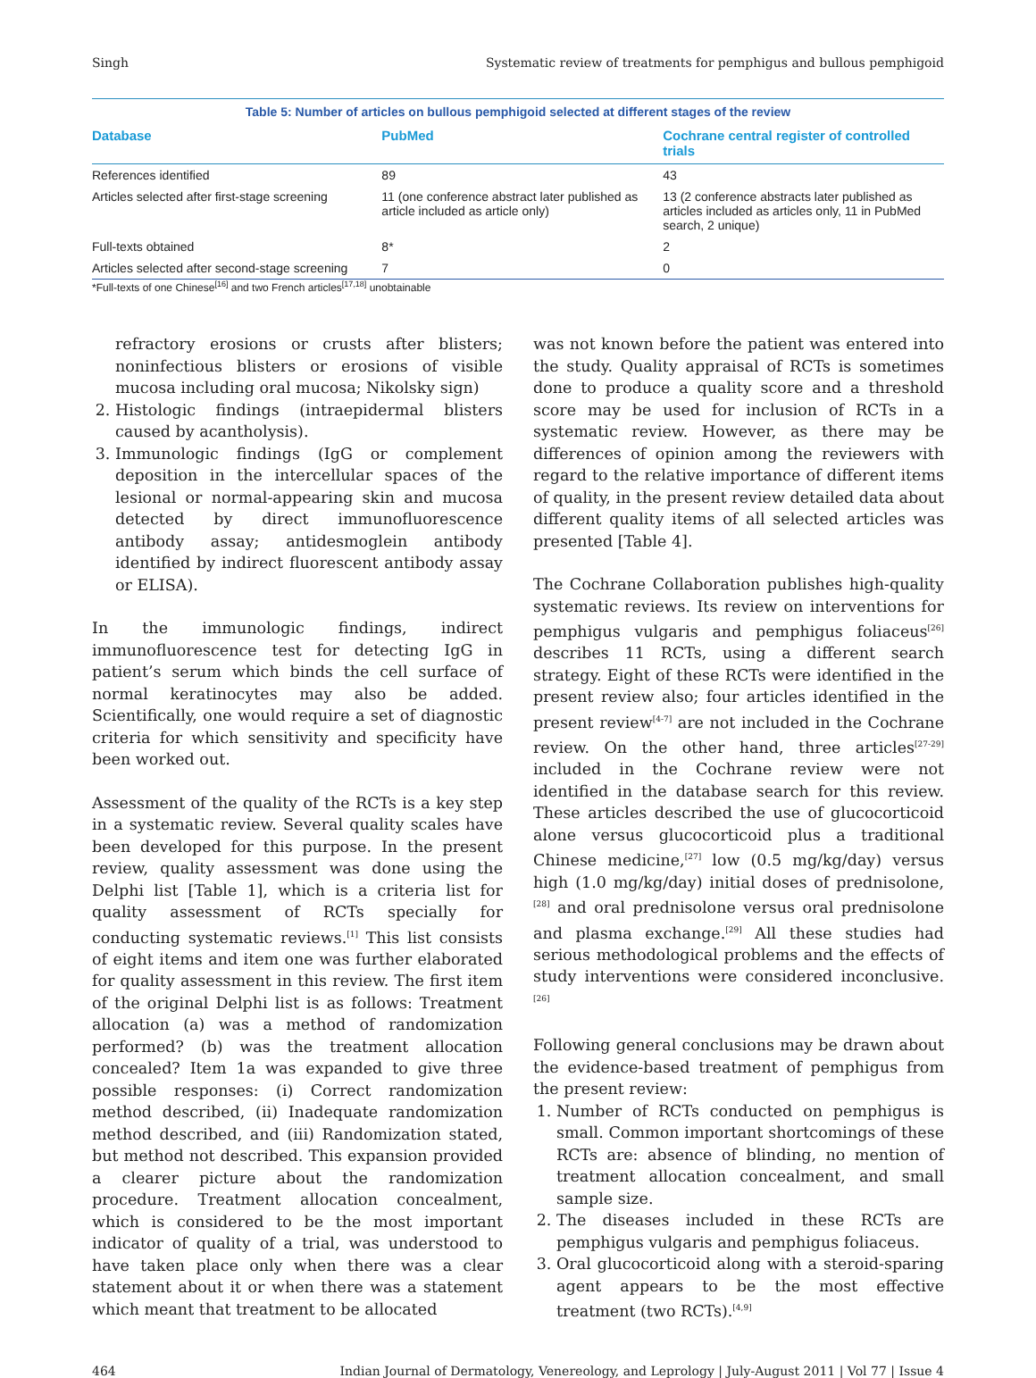Singh Systematic review of treatments for pemphigus and bullous pemphigoid
Table 5: Number of articles on bullous pemphigoid selected at different stages of the review
| Database | PubMed | Cochrane central register of controlled trials |
| --- | --- | --- |
| References identified | 89 | 43 |
| Articles selected after first-stage screening | 11 (one conference abstract later published as article included as article only) | 13 (2 conference abstracts later published as articles included as articles only, 11 in PubMed search, 2 unique) |
| Full-texts obtained | 8* | 2 |
| Articles selected after second-stage screening | 7 | 0 |
*Full-texts of one Chinese<sup>[16]</sup> and two French articles<sup>[17,18]</sup> unobtainable
refractory erosions or crusts after blisters; noninfectious blisters or erosions of visible mucosa including oral mucosa; Nikolsky sign)
2. Histologic findings (intraepidermal blisters caused by acantholysis).
3. Immunologic findings (IgG or complement deposition in the intercellular spaces of the lesional or normal-appearing skin and mucosa detected by direct immunofluorescence antibody assay; antidesmoglein antibody identified by indirect fluorescent antibody assay or ELISA).
In the immunologic findings, indirect immunofluorescence test for detecting IgG in patient’s serum which binds the cell surface of normal keratinocytes may also be added. Scientifically, one would require a set of diagnostic criteria for which sensitivity and specificity have been worked out.
Assessment of the quality of the RCTs is a key step in a systematic review. Several quality scales have been developed for this purpose. In the present review, quality assessment was done using the Delphi list [Table 1], which is a criteria list for quality assessment of RCTs specially for conducting systematic reviews.<sup>[1]</sup> This list consists of eight items and item one was further elaborated for quality assessment in this review. The first item of the original Delphi list is as follows: Treatment allocation (a) was a method of randomization performed? (b) was the treatment allocation concealed? Item 1a was expanded to give three possible responses: (i) Correct randomization method described, (ii) Inadequate randomization method described, and (iii) Randomization stated, but method not described. This expansion provided a clearer picture about the randomization procedure. Treatment allocation concealment, which is considered to be the most important indicator of quality of a trial, was understood to have taken place only when there was a clear statement about it or when there was a statement which meant that treatment to be allocated
was not known before the patient was entered into the study. Quality appraisal of RCTs is sometimes done to produce a quality score and a threshold score may be used for inclusion of RCTs in a systematic review. However, as there may be differences of opinion among the reviewers with regard to the relative importance of different items of quality, in the present review detailed data about different quality items of all selected articles was presented [Table 4].
The Cochrane Collaboration publishes high-quality systematic reviews. Its review on interventions for pemphigus vulgaris and pemphigus foliaceus<sup>[26]</sup> describes 11 RCTs, using a different search strategy. Eight of these RCTs were identified in the present review also; four articles identified in the present review<sup>[4-7]</sup> are not included in the Cochrane review. On the other hand, three articles<sup>[27-29]</sup> included in the Cochrane review were not identified in the database search for this review. These articles described the use of glucocorticoid alone versus glucocorticoid plus a traditional Chinese medicine,<sup>[27]</sup> low (0.5 mg/kg/day) versus high (1.0 mg/kg/day) initial doses of prednisolone,<sup>[28]</sup> and oral prednisolone versus oral prednisolone and plasma exchange.<sup>[29]</sup> All these studies had serious methodological problems and the effects of study interventions were considered inconclusive.<sup>[26]</sup>
Following general conclusions may be drawn about the evidence-based treatment of pemphigus from the present review:
1. Number of RCTs conducted on pemphigus is small. Common important shortcomings of these RCTs are: absence of blinding, no mention of treatment allocation concealment, and small sample size.
2. The diseases included in these RCTs are pemphigus vulgaris and pemphigus foliaceus.
3. Oral glucocorticoid along with a steroid-sparing agent appears to be the most effective treatment (two RCTs).<sup>[4,9]</sup>
464 Indian Journal of Dermatology, Venereology, and Leprology | July-August 2011 | Vol 77 | Issue 4